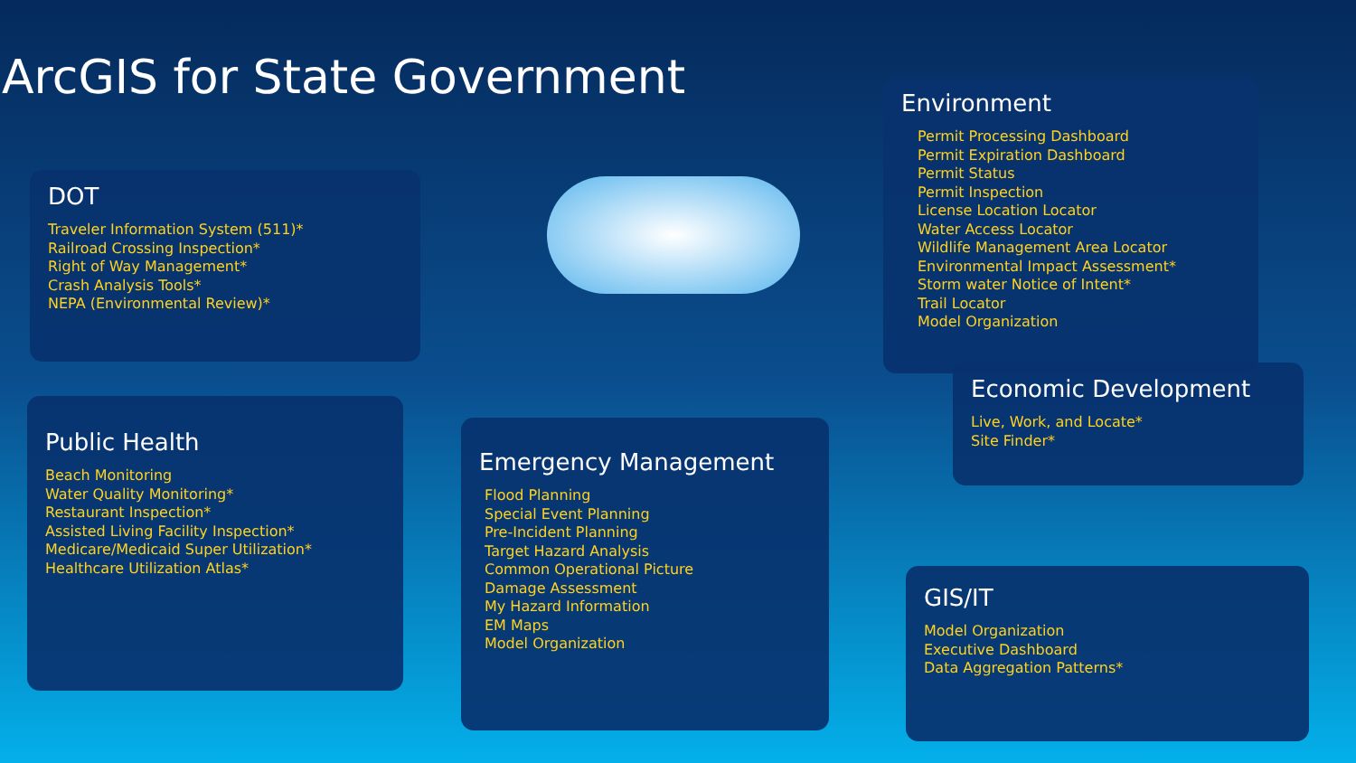ArcGIS for State Government
DOT
Traveler Information System (511)*
Railroad Crossing Inspection*
Right of Way Management*
Crash Analysis Tools*
NEPA (Environmental Review)*
Environment
Permit Processing Dashboard
Permit Expiration Dashboard
Permit Status
Permit Inspection
License Location Locator
Water Access Locator
Wildlife Management Area Locator
Environmental Impact Assessment*
Storm water Notice of Intent*
Trail Locator
Model Organization
Economic Development
Live, Work, and Locate*
Site Finder*
Public Health
Beach Monitoring
Water Quality Monitoring*
Restaurant Inspection*
Assisted Living Facility Inspection*
Medicare/Medicaid Super Utilization*
Healthcare Utilization Atlas*
Emergency Management
Flood Planning
Special Event Planning
Pre-Incident Planning
Target Hazard Analysis
Common Operational Picture
Damage Assessment
My Hazard Information
EM Maps
Model Organization
GIS/IT
Model Organization
Executive Dashboard
Data Aggregation Patterns*